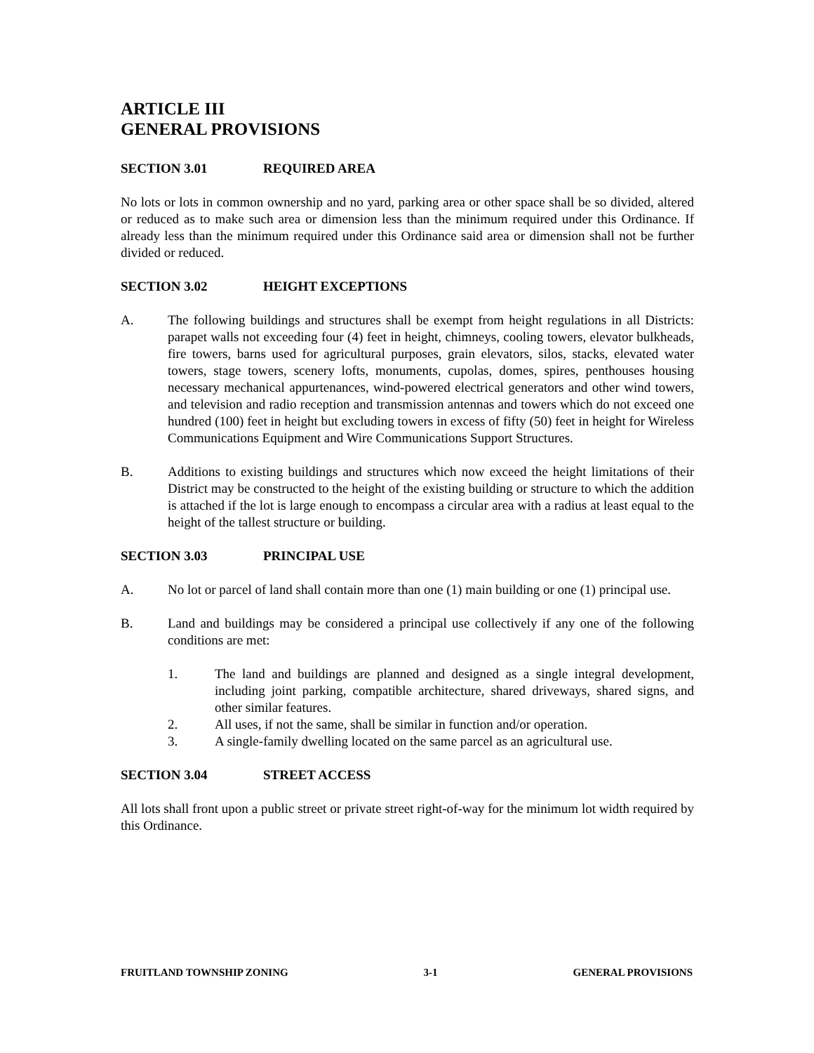ARTICLE III
GENERAL PROVISIONS
SECTION 3.01 REQUIRED AREA
No lots or lots in common ownership and no yard, parking area or other space shall be so divided, altered or reduced as to make such area or dimension less than the minimum required under this Ordinance. If already less than the minimum required under this Ordinance said area or dimension shall not be further divided or reduced.
SECTION 3.02 HEIGHT EXCEPTIONS
A. The following buildings and structures shall be exempt from height regulations in all Districts: parapet walls not exceeding four (4) feet in height, chimneys, cooling towers, elevator bulkheads, fire towers, barns used for agricultural purposes, grain elevators, silos, stacks, elevated water towers, stage towers, scenery lofts, monuments, cupolas, domes, spires, penthouses housing necessary mechanical appurtenances, wind-powered electrical generators and other wind towers, and television and radio reception and transmission antennas and towers which do not exceed one hundred (100) feet in height but excluding towers in excess of fifty (50) feet in height for Wireless Communications Equipment and Wire Communications Support Structures.
B. Additions to existing buildings and structures which now exceed the height limitations of their District may be constructed to the height of the existing building or structure to which the addition is attached if the lot is large enough to encompass a circular area with a radius at least equal to the height of the tallest structure or building.
SECTION 3.03 PRINCIPAL USE
A. No lot or parcel of land shall contain more than one (1) main building or one (1) principal use.
B. Land and buildings may be considered a principal use collectively if any one of the following conditions are met:
1. The land and buildings are planned and designed as a single integral development, including joint parking, compatible architecture, shared driveways, shared signs, and other similar features.
2. All uses, if not the same, shall be similar in function and/or operation.
3. A single-family dwelling located on the same parcel as an agricultural use.
SECTION 3.04 STREET ACCESS
All lots shall front upon a public street or private street right-of-way for the minimum lot width required by this Ordinance.
FRUITLAND TOWNSHIP ZONING 3-1 GENERAL PROVISIONS